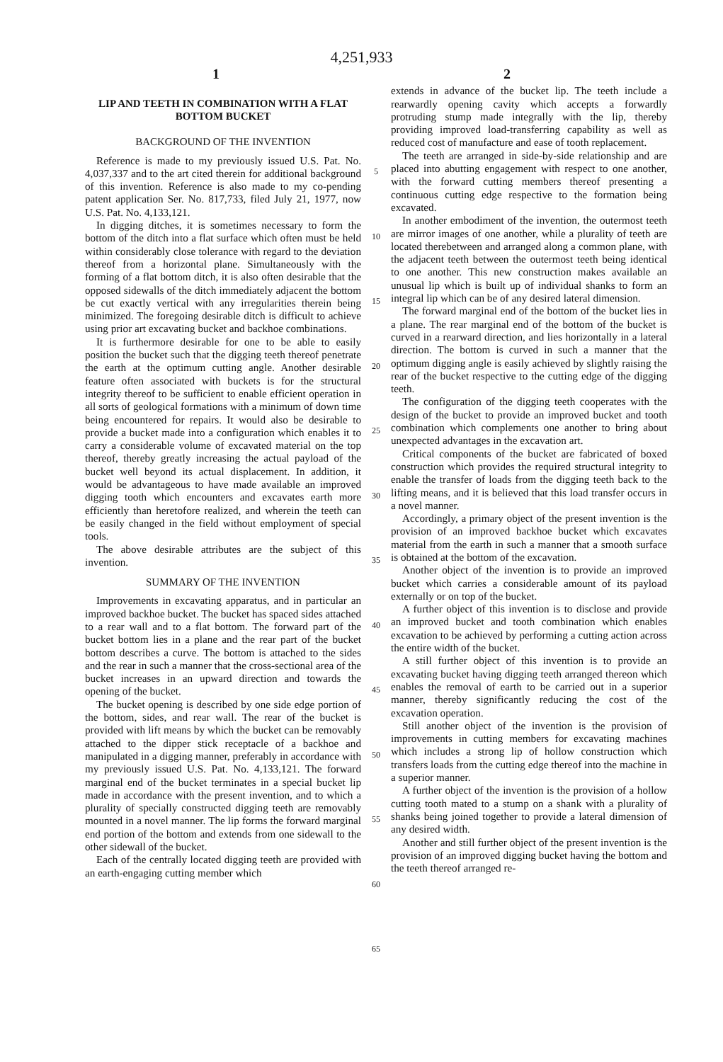4,251,933
1 2
LIP AND TEETH IN COMBINATION WITH A FLAT BOTTOM BUCKET
BACKGROUND OF THE INVENTION
Reference is made to my previously issued U.S. Pat. No. 4,037,337 and to the art cited therein for additional background of this invention. Reference is also made to my co-pending patent application Ser. No. 817,733, filed July 21, 1977, now U.S. Pat. No. 4,133,121.
In digging ditches, it is sometimes necessary to form the bottom of the ditch into a flat surface which often must be held within considerably close tolerance with regard to the deviation thereof from a horizontal plane. Simultaneously with the forming of a flat bottom ditch, it is also often desirable that the opposed sidewalls of the ditch immediately adjacent the bottom be cut exactly vertical with any irregularities therein being minimized. The foregoing desirable ditch is difficult to achieve using prior art excavating bucket and backhoe combinations.
It is furthermore desirable for one to be able to easily position the bucket such that the digging teeth thereof penetrate the earth at the optimum cutting angle. Another desirable feature often associated with buckets is for the structural integrity thereof to be sufficient to enable efficient operation in all sorts of geological formations with a minimum of down time being encountered for repairs. It would also be desirable to provide a bucket made into a configuration which enables it to carry a considerable volume of excavated material on the top thereof, thereby greatly increasing the actual payload of the bucket well beyond its actual displacement. In addition, it would be advantageous to have made available an improved digging tooth which encounters and excavates earth more efficiently than heretofore realized, and wherein the teeth can be easily changed in the field without employment of special tools.
The above desirable attributes are the subject of this invention.
SUMMARY OF THE INVENTION
Improvements in excavating apparatus, and in particular an improved backhoe bucket. The bucket has spaced sides attached to a rear wall and to a flat bottom. The forward part of the bucket bottom lies in a plane and the rear part of the bucket bottom describes a curve. The bottom is attached to the sides and the rear in such a manner that the cross-sectional area of the bucket increases in an upward direction and towards the opening of the bucket.
The bucket opening is described by one side edge portion of the bottom, sides, and rear wall. The rear of the bucket is provided with lift means by which the bucket can be removably attached to the dipper stick receptacle of a backhoe and manipulated in a digging manner, preferably in accordance with my previously issued U.S. Pat. No. 4,133,121. The forward marginal end of the bucket terminates in a special bucket lip made in accordance with the present invention, and to which a plurality of specially constructed digging teeth are removably mounted in a novel manner. The lip forms the forward marginal end portion of the bottom and extends from one sidewall to the other sidewall of the bucket.
Each of the centrally located digging teeth are provided with an earth-engaging cutting member which
5
10
15
20
25
30
35
40
45
50
55
60
65
extends in advance of the bucket lip. The teeth include a rearwardly opening cavity which accepts a forwardly protruding stump made integrally with the lip, thereby providing improved load-transferring capability as well as reduced cost of manufacture and ease of tooth replacement.
The teeth are arranged in side-by-side relationship and are placed into abutting engagement with respect to one another, with the forward cutting members thereof presenting a continuous cutting edge respective to the formation being excavated.
In another embodiment of the invention, the outermost teeth are mirror images of one another, while a plurality of teeth are located therebetween and arranged along a common plane, with the adjacent teeth between the outermost teeth being identical to one another. This new construction makes available an unusual lip which is built up of individual shanks to form an integral lip which can be of any desired lateral dimension.
The forward marginal end of the bottom of the bucket lies in a plane. The rear marginal end of the bottom of the bucket is curved in a rearward direction, and lies horizontally in a lateral direction. The bottom is curved in such a manner that the optimum digging angle is easily achieved by slightly raising the rear of the bucket respective to the cutting edge of the digging teeth.
The configuration of the digging teeth cooperates with the design of the bucket to provide an improved bucket and tooth combination which complements one another to bring about unexpected advantages in the excavation art.
Critical components of the bucket are fabricated of boxed construction which provides the required structural integrity to enable the transfer of loads from the digging teeth back to the lifting means, and it is believed that this load transfer occurs in a novel manner.
Accordingly, a primary object of the present invention is the provision of an improved backhoe bucket which excavates material from the earth in such a manner that a smooth surface is obtained at the bottom of the excavation.
Another object of the invention is to provide an improved bucket which carries a considerable amount of its payload externally or on top of the bucket.
A further object of this invention is to disclose and provide an improved bucket and tooth combination which enables excavation to be achieved by performing a cutting action across the entire width of the bucket.
A still further object of this invention is to provide an excavating bucket having digging teeth arranged thereon which enables the removal of earth to be carried out in a superior manner, thereby significantly reducing the cost of the excavation operation.
Still another object of the invention is the provision of improvements in cutting members for excavating machines which includes a strong lip of hollow construction which transfers loads from the cutting edge thereof into the machine in a superior manner.
A further object of the invention is the provision of a hollow cutting tooth mated to a stump on a shank with a plurality of shanks being joined together to provide a lateral dimension of any desired width.
Another and still further object of the present invention is the provision of an improved digging bucket having the bottom and the teeth thereof arranged re-